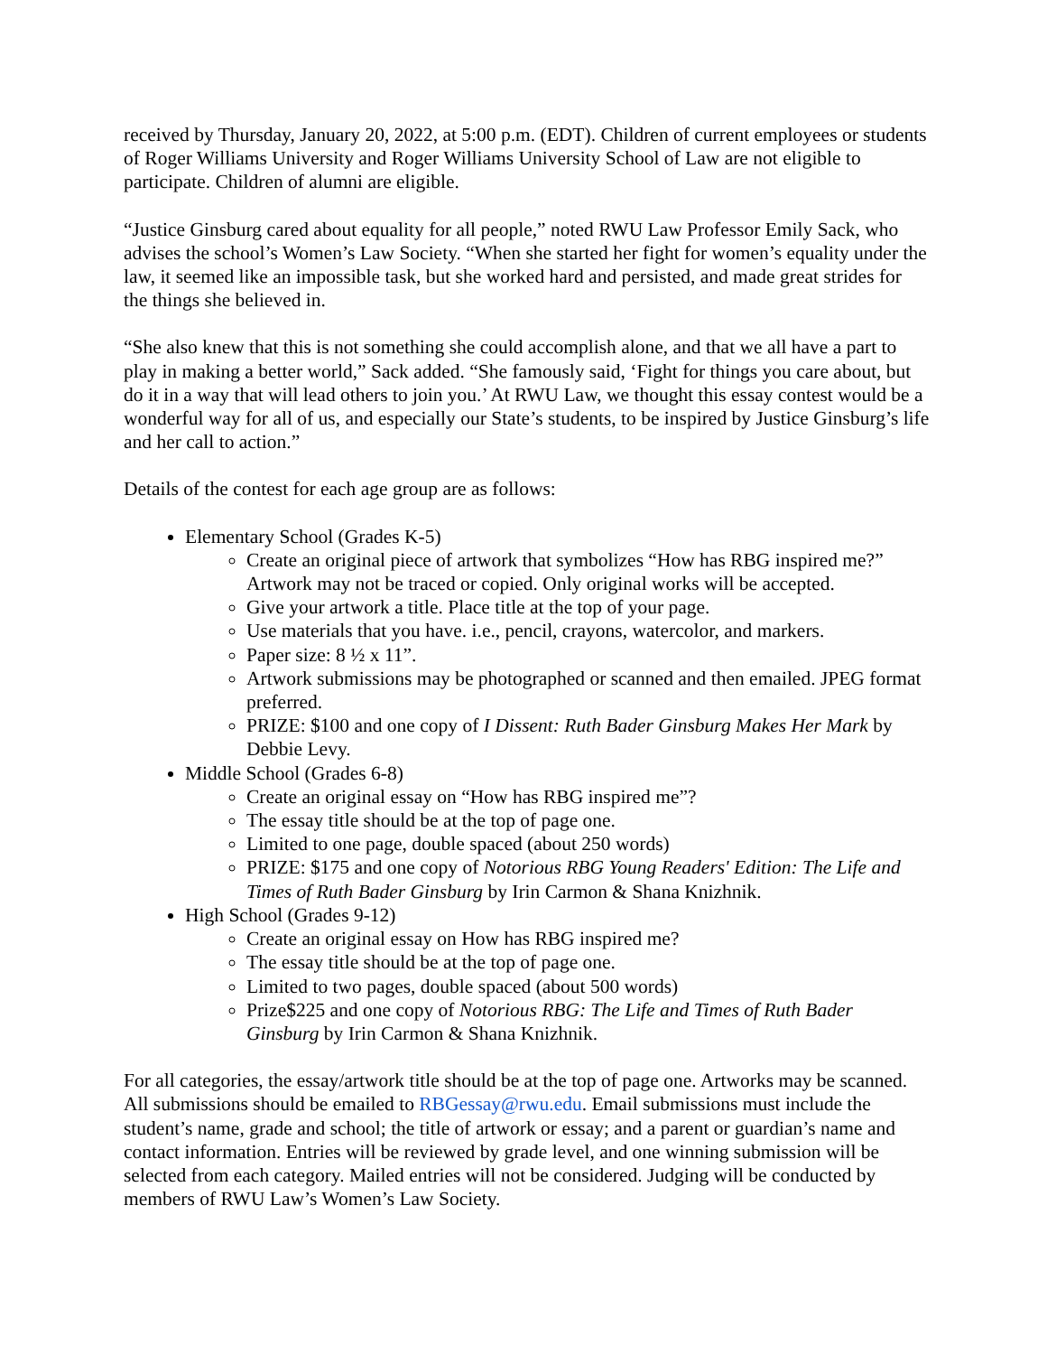received by Thursday, January 20, 2022, at 5:00 p.m. (EDT). Children of current employees or students of Roger Williams University and Roger Williams University School of Law are not eligible to participate. Children of alumni are eligible.
“Justice Ginsburg cared about equality for all people,” noted RWU Law Professor Emily Sack, who advises the school’s Women’s Law Society. “When she started her fight for women’s equality under the law, it seemed like an impossible task, but she worked hard and persisted, and made great strides for the things she believed in.
“She also knew that this is not something she could accomplish alone, and that we all have a part to play in making a better world,” Sack added. “She famously said, ‘Fight for things you care about, but do it in a way that will lead others to join you.’ At RWU Law, we thought this essay contest would be a wonderful way for all of us, and especially our State’s students, to be inspired by Justice Ginsburg’s life and her call to action.”
Details of the contest for each age group are as follows:
Elementary School (Grades K-5)
Create an original piece of artwork that symbolizes “How has RBG inspired me?” Artwork may not be traced or copied. Only original works will be accepted.
Give your artwork a title. Place title at the top of your page.
Use materials that you have. i.e., pencil, crayons, watercolor, and markers.
Paper size: 8 ½ x 11”.
Artwork submissions may be photographed or scanned and then emailed. JPEG format preferred.
PRIZE: $100 and one copy of I Dissent: Ruth Bader Ginsburg Makes Her Mark by Debbie Levy.
Middle School (Grades 6-8)
Create an original essay on “How has RBG inspired me”?
The essay title should be at the top of page one.
Limited to one page, double spaced (about 250 words)
PRIZE: $175 and one copy of Notorious RBG Young Readers' Edition: The Life and Times of Ruth Bader Ginsburg by Irin Carmon & Shana Knizhnik.
High School (Grades 9-12)
Create an original essay on How has RBG inspired me?
The essay title should be at the top of page one.
Limited to two pages, double spaced (about 500 words)
Prize$225 and one copy of Notorious RBG: The Life and Times of Ruth Bader Ginsburg by Irin Carmon & Shana Knizhnik.
For all categories, the essay/artwork title should be at the top of page one. Artworks may be scanned. All submissions should be emailed to RBGessay@rwu.edu. Email submissions must include the student’s name, grade and school; the title of artwork or essay; and a parent or guardian’s name and contact information. Entries will be reviewed by grade level, and one winning submission will be selected from each category. Mailed entries will not be considered. Judging will be conducted by members of RWU Law’s Women’s Law Society.